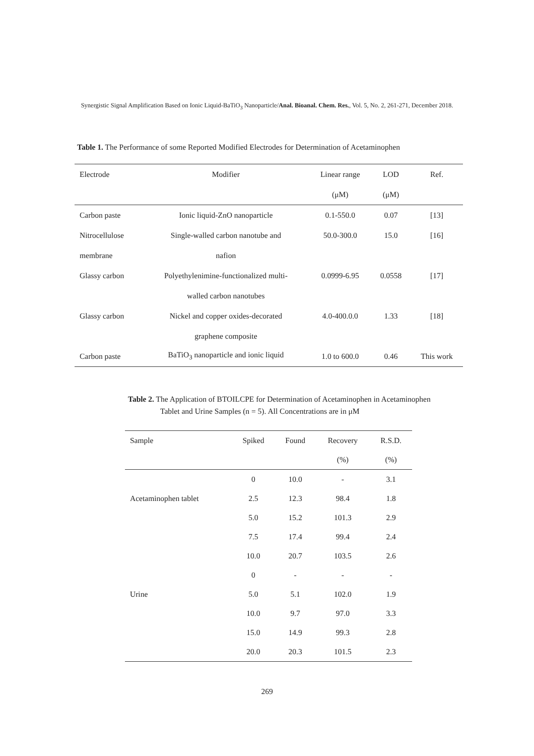Synergistic Signal Amplification Based on Ionic Liquid-BaTiO<sub>3</sub> Nanoparticle/Anal. Bioanal. Chem. Res., Vol. 5, No. 2, 261-271, December 2018.
Table 1. The Performance of some Reported Modified Electrodes for Determination of Acetaminophen
| Electrode | Modifier | Linear range | LOD | Ref. |
| --- | --- | --- | --- | --- |
| | | (μM) | (μM) | |
| Carbon paste | Ionic liquid-ZnO nanoparticle | 0.1-550.0 | 0.07 | [13] |
| Nitrocellulose | Single-walled carbon nanotube and | 50.0-300.0 | 15.0 | [16] |
| membrane | nafion | | | |
| Glassy carbon | Polyethylenimine-functionalized multi- | 0.0999-6.95 | 0.0558 | [17] |
| | walled carbon nanotubes | | | |
| Glassy carbon | Nickel and copper oxides-decorated | 4.0-400.0.0 | 1.33 | [18] |
| | graphene composite | | | |
| Carbon paste | BaTiO<sub>3</sub> nanoparticle and ionic liquid | 1.0 to 600.0 | 0.46 | This work |
Table 2. The Application of BTOILCPE for Determination of Acetaminophen in Acetaminophen Tablet and Urine Samples (n = 5). All Concentrations are in μM
| Sample | Spiked | Found | Recovery | R.S.D. |
| --- | --- | --- | --- | --- |
| | | | (%) | (%) |
| | 0 | 10.0 | - | 3.1 |
| Acetaminophen tablet | 2.5 | 12.3 | 98.4 | 1.8 |
| | 5.0 | 15.2 | 101.3 | 2.9 |
| | 7.5 | 17.4 | 99.4 | 2.4 |
| | 10.0 | 20.7 | 103.5 | 2.6 |
| | 0 | - | - | - |
| Urine | 5.0 | 5.1 | 102.0 | 1.9 |
| | 10.0 | 9.7 | 97.0 | 3.3 |
| | 15.0 | 14.9 | 99.3 | 2.8 |
| | 20.0 | 20.3 | 101.5 | 2.3 |
269